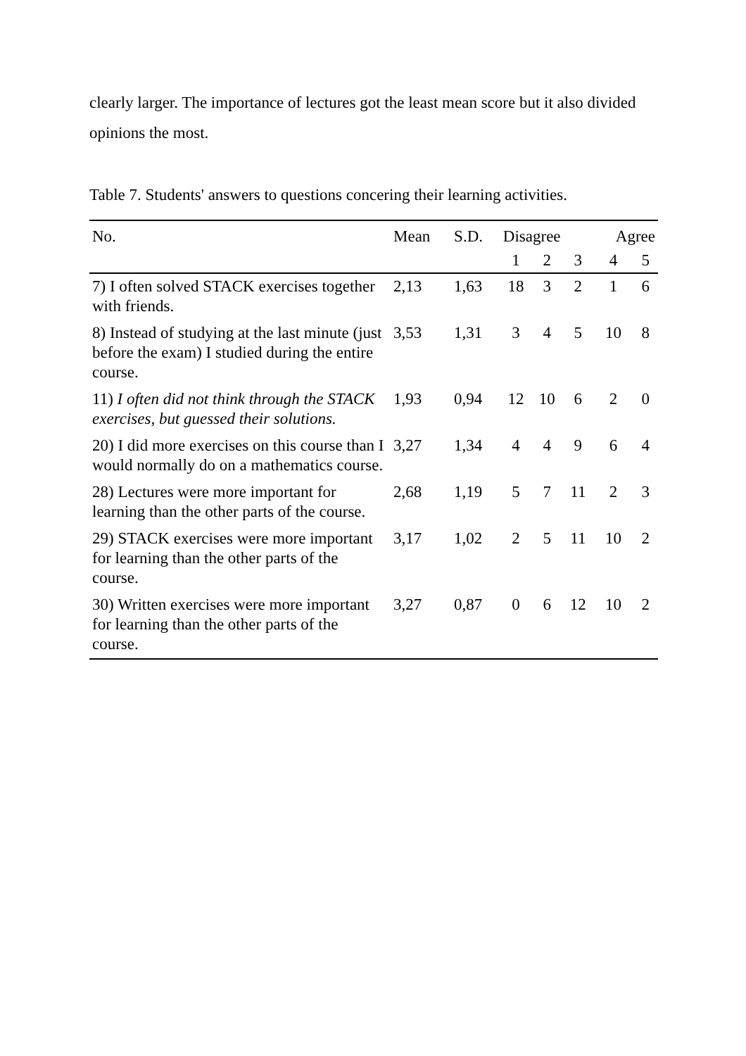clearly larger. The importance of lectures got the least mean score but it also divided opinions the most.
Table 7. Students' answers to questions concering their learning activities.
| No. | Mean | S.D. | Disagree | | | Agree | |
| --- | --- | --- | --- | --- | --- | --- | --- |
| | | | 1 | 2 | 3 | 4 | 5 |
| 7) I often solved STACK exercises together with friends. | 2,13 | 1,63 | 18 | 3 | 2 | 1 | 6 |
| 8) Instead of studying at the last minute (just before the exam) I studied during the entire course. | 3,53 | 1,31 | 3 | 4 | 5 | 10 | 8 |
| 11) I often did not think through the STACK exercises, but guessed their solutions. | 1,93 | 0,94 | 12 | 10 | 6 | 2 | 0 |
| 20) I did more exercises on this course than I would normally do on a mathematics course. | 3,27 | 1,34 | 4 | 4 | 9 | 6 | 4 |
| 28) Lectures were more important for learning than the other parts of the course. | 2,68 | 1,19 | 5 | 7 | 11 | 2 | 3 |
| 29) STACK exercises were more important for learning than the other parts of the course. | 3,17 | 1,02 | 2 | 5 | 11 | 10 | 2 |
| 30) Written exercises were more important for learning than the other parts of the course. | 3,27 | 0,87 | 0 | 6 | 12 | 10 | 2 |